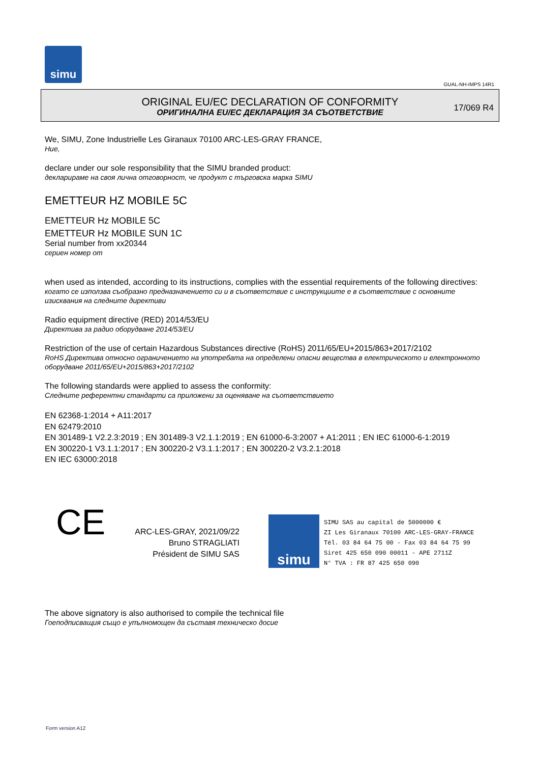simu
GUAL-NH-IMPS 14R1
ORIGINAL EU/EC DECLARATION OF CONFORMITY
ОРИГИНАЛНА EU/EC ДЕКЛАРАЦИЯ ЗА СЪОТВЕТСТВИЕ
17/069 R4
We, SIMU, Zone Industrielle Les Giranaux 70100 ARC-LES-GRAY FRANCE,
Ние,
declare under our sole responsibility that the SIMU branded product:
декларираме на своя лична отговорност, че продукт с търговска марка SIMU
EMETTEUR HZ MOBILE 5C
EMETTEUR Hz MOBILE 5C
EMETTEUR Hz MOBILE SUN 1C
Serial number from xx20344
сериен номер от
when used as intended, according to its instructions, complies with the essential requirements of the following directives:
когато се използва съобразно предназначението си и в съответствие с инструкциите е в съответствие с основните изисквания на следните директиви
Radio equipment directive (RED) 2014/53/EU
Директива за радио оборудване 2014/53/EU
Restriction of the use of certain Hazardous Substances directive (RoHS) 2011/65/EU+2015/863+2017/2102
RoHS Директива относно ограничението на употребата на определени опасни вещества в електрическото и електронното оборудване 2011/65/EU+2015/863+2017/2102
The following standards were applied to assess the conformity:
Следните референтни стандарти са приложени за оценяване на съответствието
EN 62368-1:2014 + A11:2017
EN 62479:2010
EN 301489-1 V2.2.3:2019 ; EN 301489-3 V2.1.1:2019 ; EN 61000-6-3:2007 + A1:2011 ; EN IEC 61000-6-1:2019
EN 300220-1 V3.1.1:2017 ; EN 300220-2 V3.1.1:2017 ; EN 300220-2 V3.2.1:2018
EN IEC 63000:2018
CE
ARC-LES-GRAY, 2021/09/22
Bruno STRAGLIATI
Président de SIMU SAS
simu
SIMU SAS au capital de 5000000 €
ZI Les Giranaux 70100 ARC-LES-GRAY-FRANCE
Tél. 03 84 64 75 00 - Fax 03 84 64 75 99
Siret 425 650 090 00011 - APE 2711Z
N° TVA : FR 87 425 650 090
The above signatory is also authorised to compile the technical file
Гоеподписващия също е упълномощен да съставя техническо досие
Form version A12